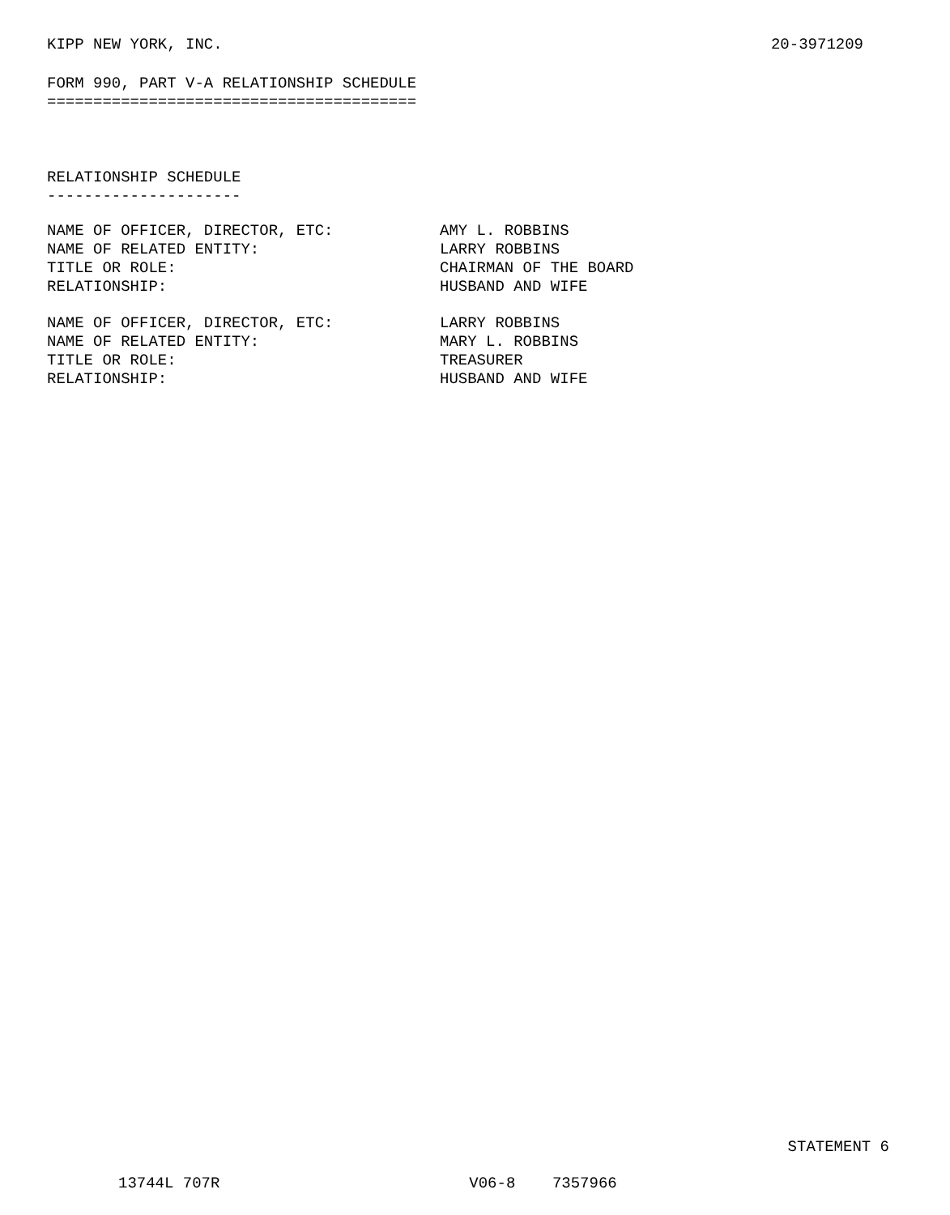KIPP NEW YORK, INC. 20-3971209
FORM 990, PART V-A RELATIONSHIP SCHEDULE
========================================
RELATIONSHIP SCHEDULE
---------------------
| NAME OF OFFICER, DIRECTOR, ETC: | AMY L. ROBBINS |
| NAME OF RELATED ENTITY: | LARRY ROBBINS |
| TITLE OR ROLE: | CHAIRMAN OF THE BOARD |
| RELATIONSHIP: | HUSBAND AND WIFE |
| NAME OF OFFICER, DIRECTOR, ETC: | LARRY ROBBINS |
| NAME OF RELATED ENTITY: | MARY L. ROBBINS |
| TITLE OR ROLE: | TREASURER |
| RELATIONSHIP: | HUSBAND AND WIFE |
STATEMENT 6
13744L 707R V06-8 7357966